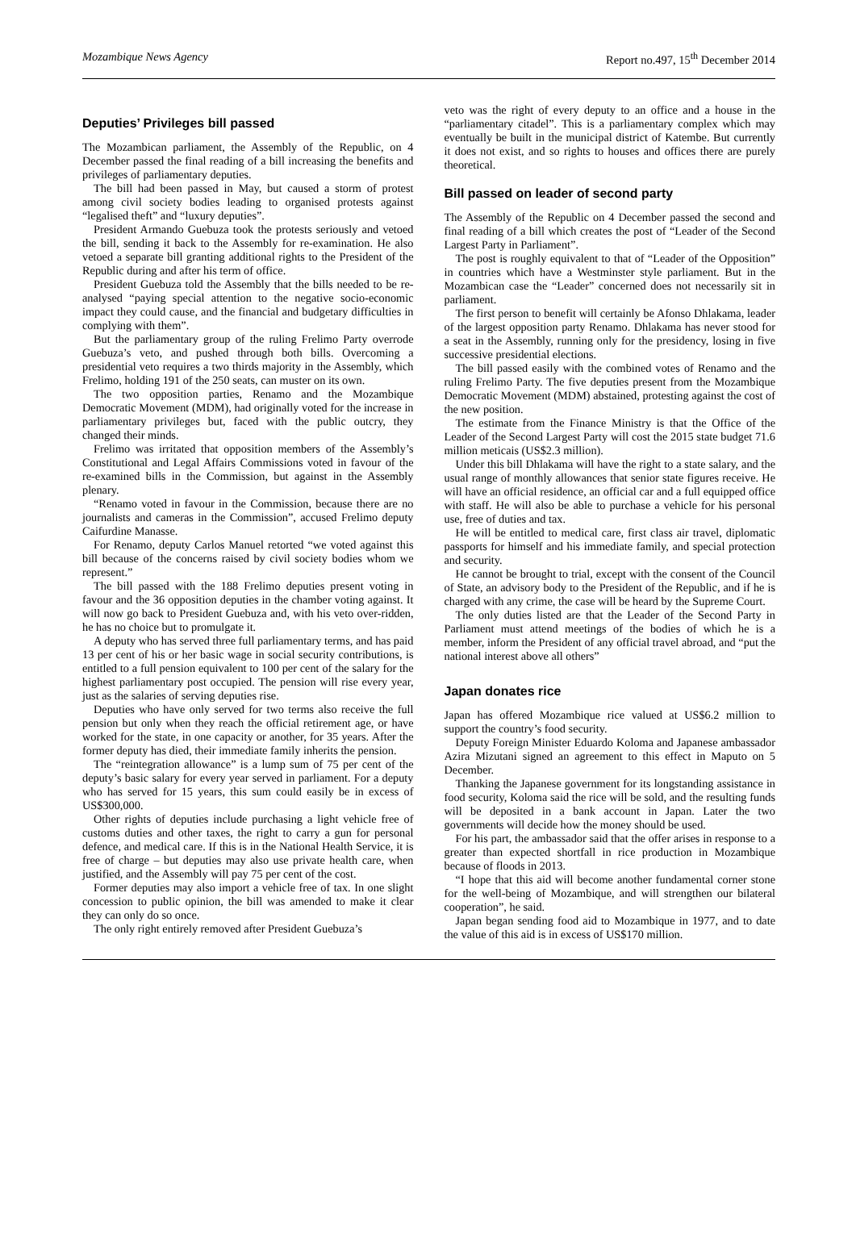Mozambique News Agency Report no.497, 15<sup>th</sup> December 2014
Deputies’ Privileges bill passed
The Mozambican parliament, the Assembly of the Republic, on 4 December passed the final reading of a bill increasing the benefits and privileges of parliamentary deputies.
The bill had been passed in May, but caused a storm of protest among civil society bodies leading to organised protests against “legalised theft” and “luxury deputies”.
President Armando Guebuza took the protests seriously and vetoed the bill, sending it back to the Assembly for re-examination. He also vetoed a separate bill granting additional rights to the President of the Republic during and after his term of office.
President Guebuza told the Assembly that the bills needed to be re-analysed “paying special attention to the negative socio-economic impact they could cause, and the financial and budgetary difficulties in complying with them”.
But the parliamentary group of the ruling Frelimo Party overrode Guebuza’s veto, and pushed through both bills. Overcoming a presidential veto requires a two thirds majority in the Assembly, which Frelimo, holding 191 of the 250 seats, can muster on its own.
The two opposition parties, Renamo and the Mozambique Democratic Movement (MDM), had originally voted for the increase in parliamentary privileges but, faced with the public outcry, they changed their minds.
Frelimo was irritated that opposition members of the Assembly’s Constitutional and Legal Affairs Commissions voted in favour of the re-examined bills in the Commission, but against in the Assembly plenary.
“Renamo voted in favour in the Commission, because there are no journalists and cameras in the Commission”, accused Frelimo deputy Caifurdine Manasse.
For Renamo, deputy Carlos Manuel retorted “we voted against this bill because of the concerns raised by civil society bodies whom we represent.”
The bill passed with the 188 Frelimo deputies present voting in favour and the 36 opposition deputies in the chamber voting against. It will now go back to President Guebuza and, with his veto over-ridden, he has no choice but to promulgate it.
A deputy who has served three full parliamentary terms, and has paid 13 per cent of his or her basic wage in social security contributions, is entitled to a full pension equivalent to 100 per cent of the salary for the highest parliamentary post occupied. The pension will rise every year, just as the salaries of serving deputies rise.
Deputies who have only served for two terms also receive the full pension but only when they reach the official retirement age, or have worked for the state, in one capacity or another, for 35 years. After the former deputy has died, their immediate family inherits the pension.
The “reintegration allowance” is a lump sum of 75 per cent of the deputy’s basic salary for every year served in parliament. For a deputy who has served for 15 years, this sum could easily be in excess of US$300,000.
Other rights of deputies include purchasing a light vehicle free of customs duties and other taxes, the right to carry a gun for personal defence, and medical care. If this is in the National Health Service, it is free of charge – but deputies may also use private health care, when justified, and the Assembly will pay 75 per cent of the cost.
Former deputies may also import a vehicle free of tax. In one slight concession to public opinion, the bill was amended to make it clear they can only do so once.
The only right entirely removed after President Guebuza’s
veto was the right of every deputy to an office and a house in the “parliamentary citadel”. This is a parliamentary complex which may eventually be built in the municipal district of Katembe. But currently it does not exist, and so rights to houses and offices there are purely theoretical.
Bill passed on leader of second party
The Assembly of the Republic on 4 December passed the second and final reading of a bill which creates the post of “Leader of the Second Largest Party in Parliament”.
The post is roughly equivalent to that of “Leader of the Opposition” in countries which have a Westminster style parliament. But in the Mozambican case the “Leader” concerned does not necessarily sit in parliament.
The first person to benefit will certainly be Afonso Dhlakama, leader of the largest opposition party Renamo. Dhlakama has never stood for a seat in the Assembly, running only for the presidency, losing in five successive presidential elections.
The bill passed easily with the combined votes of Renamo and the ruling Frelimo Party. The five deputies present from the Mozambique Democratic Movement (MDM) abstained, protesting against the cost of the new position.
The estimate from the Finance Ministry is that the Office of the Leader of the Second Largest Party will cost the 2015 state budget 71.6 million meticais (US$2.3 million).
Under this bill Dhlakama will have the right to a state salary, and the usual range of monthly allowances that senior state figures receive. He will have an official residence, an official car and a full equipped office with staff. He will also be able to purchase a vehicle for his personal use, free of duties and tax.
He will be entitled to medical care, first class air travel, diplomatic passports for himself and his immediate family, and special protection and security.
He cannot be brought to trial, except with the consent of the Council of State, an advisory body to the President of the Republic, and if he is charged with any crime, the case will be heard by the Supreme Court.
The only duties listed are that the Leader of the Second Party in Parliament must attend meetings of the bodies of which he is a member, inform the President of any official travel abroad, and “put the national interest above all others”
Japan donates rice
Japan has offered Mozambique rice valued at US$6.2 million to support the country’s food security.
Deputy Foreign Minister Eduardo Koloma and Japanese ambassador Azira Mizutani signed an agreement to this effect in Maputo on 5 December.
Thanking the Japanese government for its longstanding assistance in food security, Koloma said the rice will be sold, and the resulting funds will be deposited in a bank account in Japan. Later the two governments will decide how the money should be used.
For his part, the ambassador said that the offer arises in response to a greater than expected shortfall in rice production in Mozambique because of floods in 2013.
“I hope that this aid will become another fundamental corner stone for the well-being of Mozambique, and will strengthen our bilateral cooperation”, he said.
Japan began sending food aid to Mozambique in 1977, and to date the value of this aid is in excess of US$170 million.